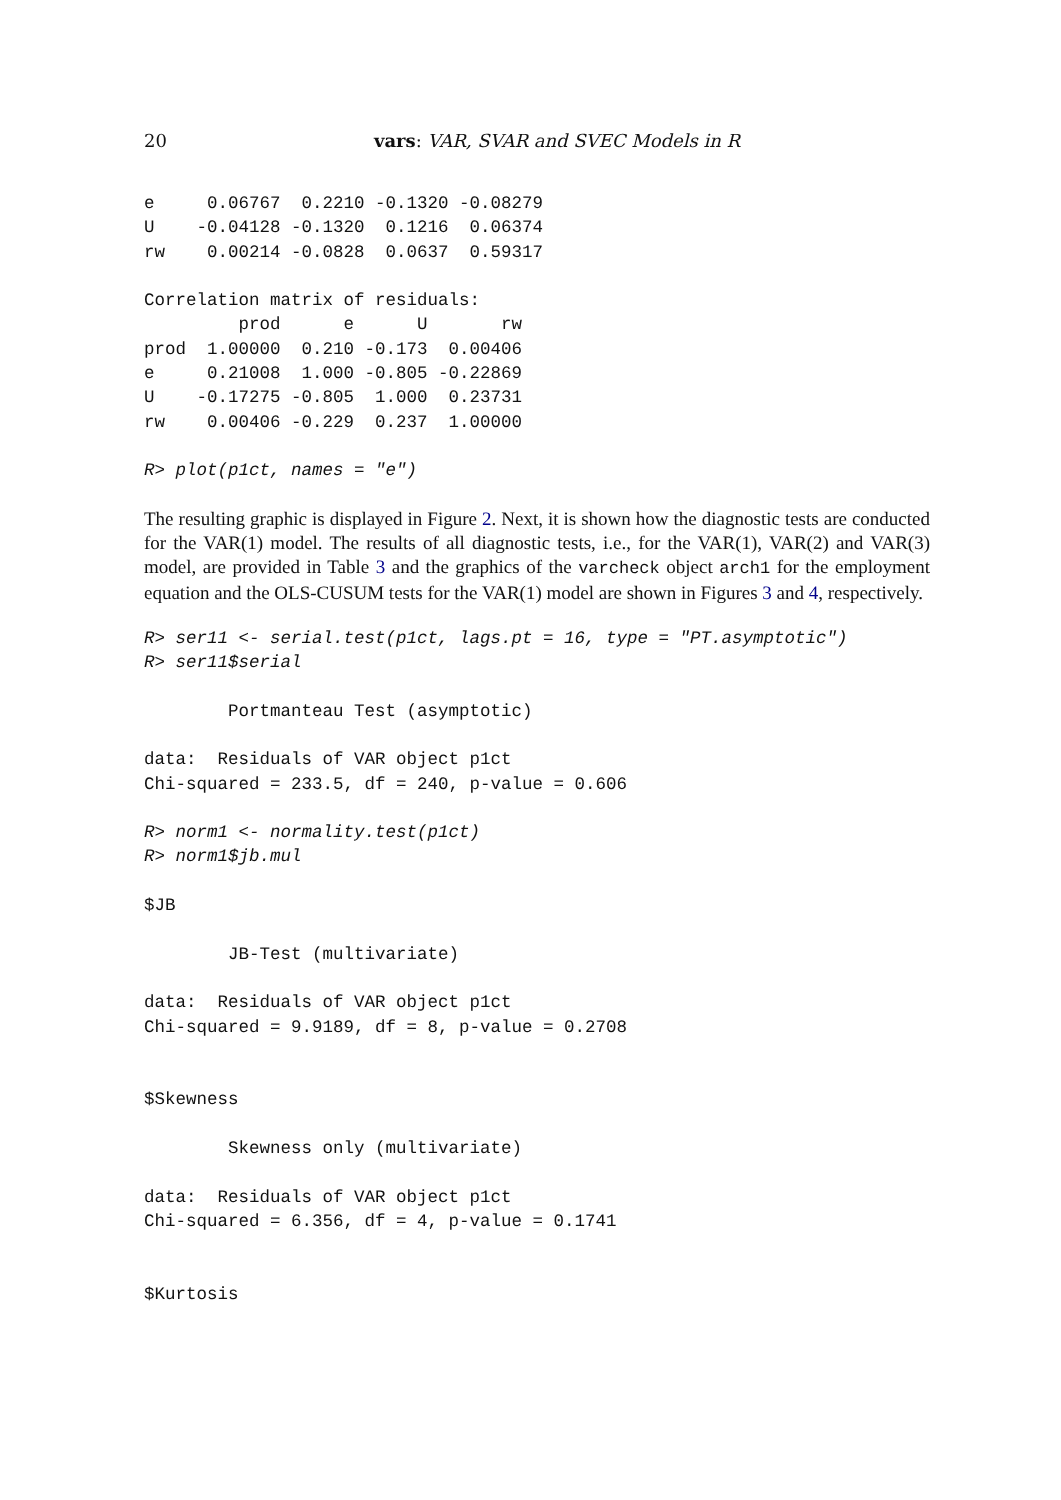20 vars: VAR, SVAR and SVEC Models in R
e     0.06767  0.2210 -0.1320 -0.08279
U    -0.04128 -0.1320  0.1216  0.06374
rw    0.00214 -0.0828  0.0637  0.59317

Correlation matrix of residuals:
         prod      e      U       rw
prod  1.00000  0.210 -0.173  0.00406
e     0.21008  1.000 -0.805 -0.22869
U    -0.17275 -0.805  1.000  0.23731
rw    0.00406 -0.229  0.237  1.00000

R> plot(p1ct, names = "e")
The resulting graphic is displayed in Figure 2. Next, it is shown how the diagnostic tests are conducted for the VAR(1) model. The results of all diagnostic tests, i.e., for the VAR(1), VAR(2) and VAR(3) model, are provided in Table 3 and the graphics of the varcheck object arch1 for the employment equation and the OLS-CUSUM tests for the VAR(1) model are shown in Figures 3 and 4, respectively.
R> ser11 <- serial.test(p1ct, lags.pt = 16, type = "PT.asymptotic")
R> ser11$serial

        Portmanteau Test (asymptotic)

data:  Residuals of VAR object p1ct
Chi-squared = 233.5, df = 240, p-value = 0.606

R> norm1 <- normality.test(p1ct)
R> norm1$jb.mul

$JB

        JB-Test (multivariate)

data:  Residuals of VAR object p1ct
Chi-squared = 9.9189, df = 8, p-value = 0.2708


$Skewness

        Skewness only (multivariate)

data:  Residuals of VAR object p1ct
Chi-squared = 6.356, df = 4, p-value = 0.1741


$Kurtosis